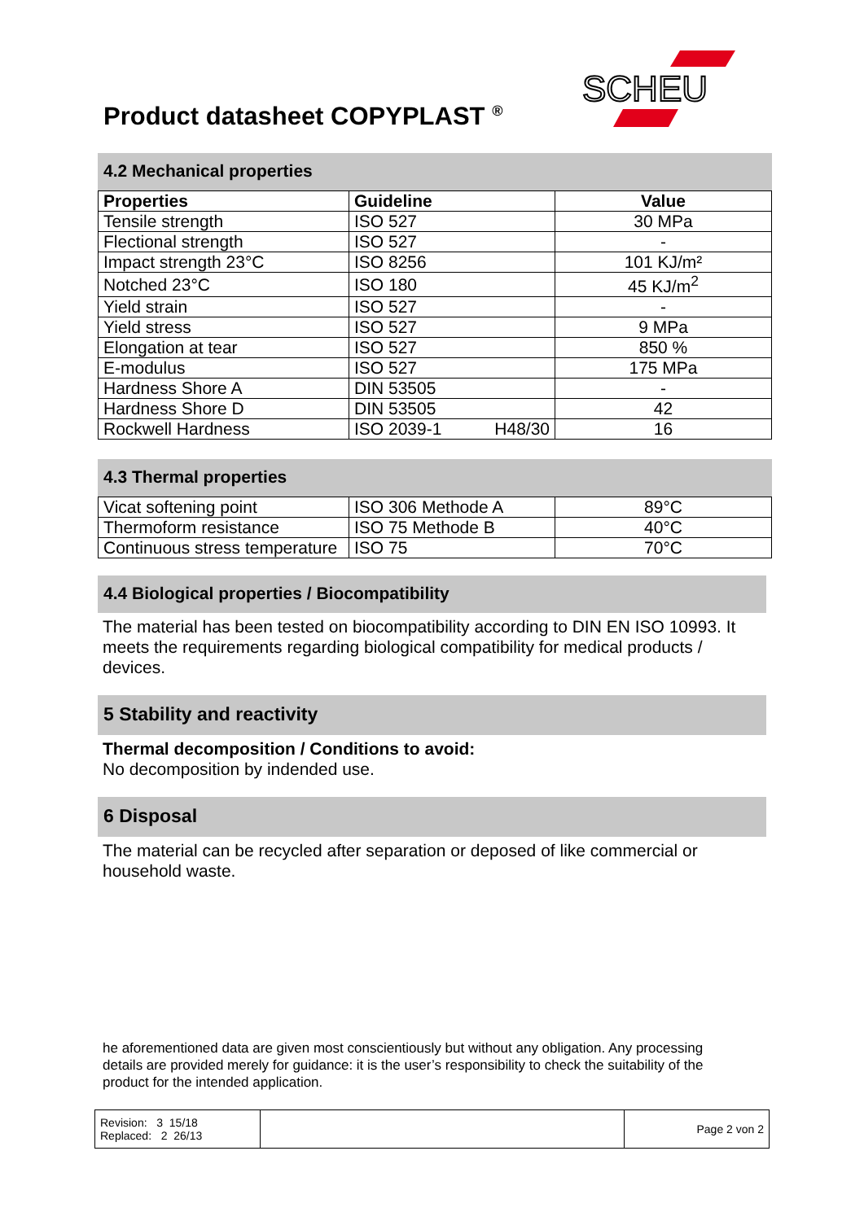Product datasheet COPYPLAST <sup>®</sup>
SCHEU
4.2 Mechanical properties
| Properties | Guideline | Value |
| --- | --- | --- |
| Tensile strength | ISO 527 | 30 MPa |
| Flectional strength | ISO 527 | - |
| Impact strength 23°C | ISO 8256 | 101 KJ/m² |
| Notched 23°C | ISO 180 | 45 KJ/m<sup>2</sup> |
| Yield strain | ISO 527 | - |
| Yield stress | ISO 527 | 9 MPa |
| Elongation at tear | ISO 527 | 850 % |
| E-modulus | ISO 527 | 175 MPa |
| Hardness Shore A | DIN 53505 | - |
| Hardness Shore D | DIN 53505 | 42 |
| Rockwell Hardness | ISO 2039-1 H48/30 | 16 |
4.3 Thermal properties
| Vicat softening point | ISO 306 Methode A | 89°C |
| Thermoform resistance | ISO 75 Methode B | 40°C |
| Continuous stress temperature | ISO 75 | 70°C |
4.4 Biological properties / Biocompatibility
The material has been tested on biocompatibility according to DIN EN ISO 10993. It meets the requirements regarding biological compatibility for medical products / devices.
5 Stability and reactivity
Thermal decomposition / Conditions to avoid:
No decomposition by indended use.
6 Disposal
The material can be recycled after separation or deposed of like commercial or household waste.
he aforementioned data are given most conscientiously but without any obligation. Any processing details are provided merely for guidance: it is the user’s responsibility to check the suitability of the product for the intended application.
| Revision: 3 15/18 Replaced: 2 26/13 | | Page 2 von 2 |